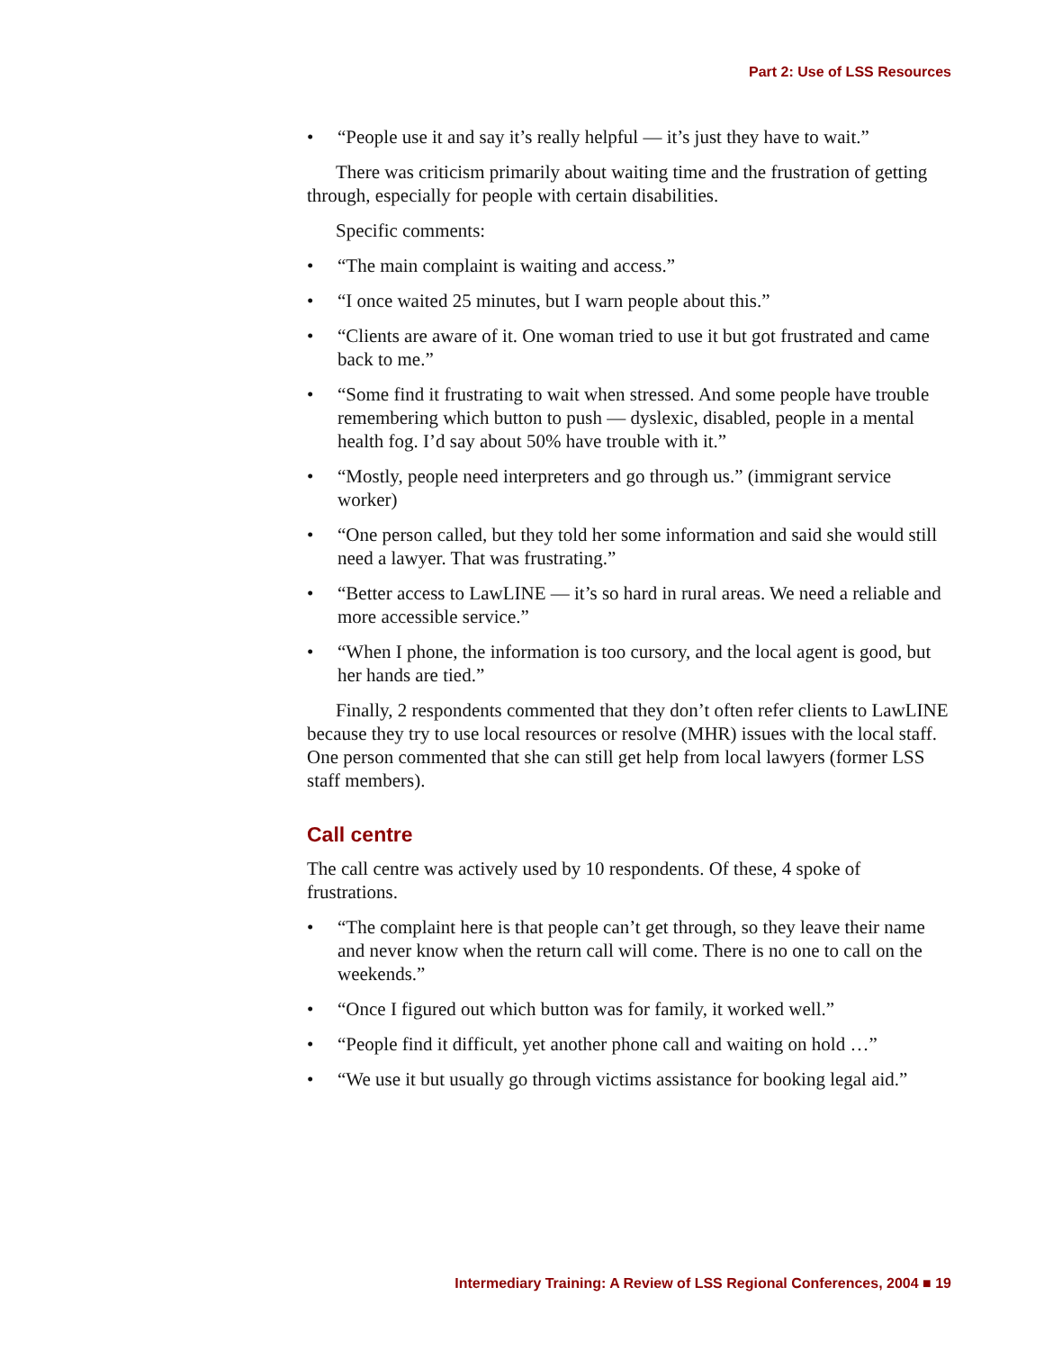Part 2: Use of LSS Resources
• “People use it and say it’s really helpful — it’s just they have to wait.”
There was criticism primarily about waiting time and the frustration of getting through, especially for people with certain disabilities.
Specific comments:
• “The main complaint is waiting and access.”
• “I once waited 25 minutes, but I warn people about this.”
• “Clients are aware of it. One woman tried to use it but got frustrated and came back to me.”
• “Some find it frustrating to wait when stressed. And some people have trouble remembering which button to push — dyslexic, disabled, people in a mental health fog. I’d say about 50% have trouble with it.”
• “Mostly, people need interpreters and go through us.” (immigrant service worker)
• “One person called, but they told her some information and said she would still need a lawyer. That was frustrating.”
• “Better access to LawLINE — it’s so hard in rural areas. We need a reliable and more accessible service.”
• “When I phone, the information is too cursory, and the local agent is good, but her hands are tied.”
Finally, 2 respondents commented that they don’t often refer clients to LawLINE because they try to use local resources or resolve (MHR) issues with the local staff. One person commented that she can still get help from local lawyers (former LSS staff members).
Call centre
The call centre was actively used by 10 respondents. Of these, 4 spoke of frustrations.
• “The complaint here is that people can’t get through, so they leave their name and never know when the return call will come. There is no one to call on the weekends.”
• “Once I figured out which button was for family, it worked well.”
• “People find it difficult, yet another phone call and waiting on hold …”
• “We use it but usually go through victims assistance for booking legal aid.”
Intermediary Training: A Review of LSS Regional Conferences, 2004 ■ 19